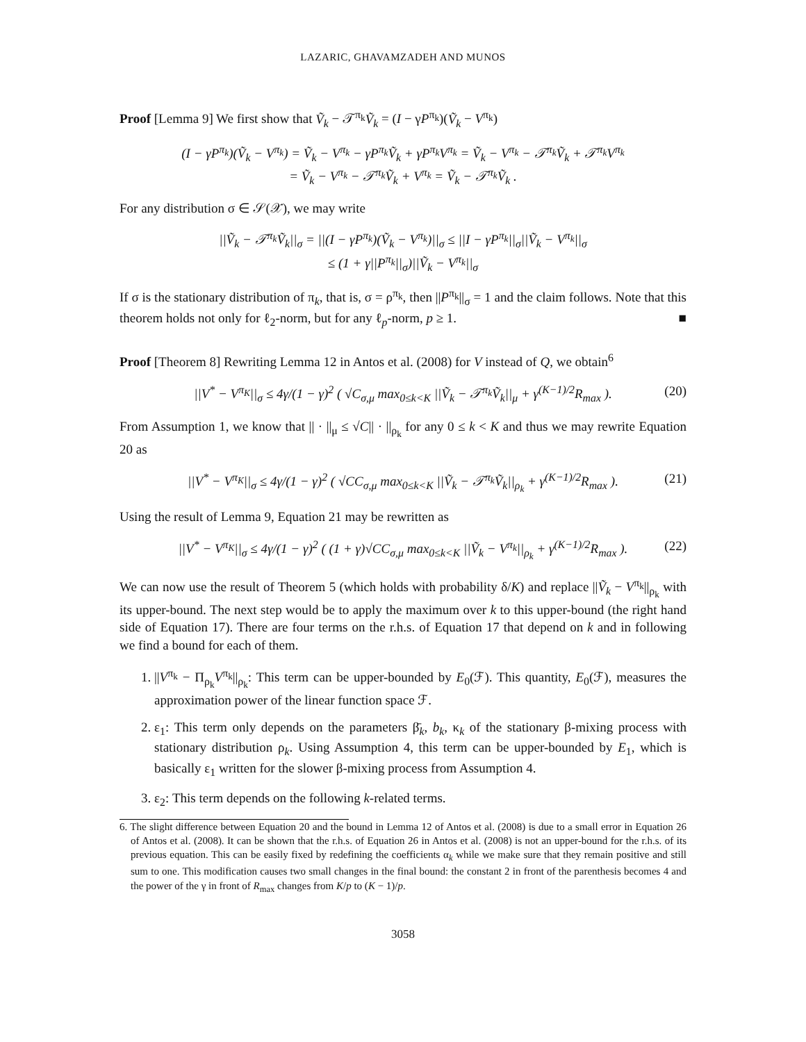LAZARIC, GHAVAMZADEH AND MUNOS
Proof [Lemma 9] We first show that Ṽ<sub>k</sub> − 𝒯<sup>π<sub>k</sub></sup>Ṽ<sub>k</sub> = (I − γP<sup>π<sub>k</sub></sup>)(Ṽ<sub>k</sub> − V<sup>π<sub>k</sub></sup>)
(I − γP<sup>π<sub>k</sub></sup>)(Ṽ<sub>k</sub> − V<sup>π<sub>k</sub></sup>) = Ṽ<sub>k</sub> − V<sup>π<sub>k</sub></sup> − γP<sup>π<sub>k</sub></sup>Ṽ<sub>k</sub> + γP<sup>π<sub>k</sub></sup>V<sup>π<sub>k</sub></sup> = Ṽ<sub>k</sub> − V<sup>π<sub>k</sub></sup> − 𝒯<sup>π<sub>k</sub></sup>Ṽ<sub>k</sub> + 𝒯<sup>π<sub>k</sub></sup>V<sup>π<sub>k</sub></sup>
= Ṽ<sub>k</sub> − V<sup>π<sub>k</sub></sup> − 𝒯<sup>π<sub>k</sub></sup>Ṽ<sub>k</sub> + V<sup>π<sub>k</sub></sup> = Ṽ<sub>k</sub> − 𝒯<sup>π<sub>k</sub></sup>Ṽ<sub>k</sub> .
For any distribution σ ∈ 𝒮(𝒳), we may write
||Ṽ<sub>k</sub> − 𝒯<sup>π<sub>k</sub></sup>Ṽ<sub>k</sub>||<sub>σ</sub> = ||(I − γP<sup>π<sub>k</sub></sup>)(Ṽ<sub>k</sub> − V<sup>π<sub>k</sub></sup>)||<sub>σ</sub> ≤ ||I − γP<sup>π<sub>k</sub></sup>||<sub>σ</sub>||Ṽ<sub>k</sub> − V<sup>π<sub>k</sub></sup>||<sub>σ</sub>
≤ (1 + γ||P<sup>π<sub>k</sub></sup>||<sub>σ</sub>)||Ṽ<sub>k</sub> − V<sup>π<sub>k</sub></sup>||<sub>σ</sub>
If σ is the stationary distribution of π<sub>k</sub>, that is, σ = ρ<sup>π<sub>k</sub></sup>, then ||P<sup>π<sub>k</sub></sup>||<sub>σ</sub> = 1 and the claim follows. Note that this theorem holds not only for ℓ<sub>2</sub>-norm, but for any ℓ<sub>p</sub>-norm, p ≥ 1. ■
Proof [Theorem 8] Rewriting Lemma 12 in Antos et al. (2008) for V instead of Q, we obtain<sup>6</sup>
||V<sup>*</sup> − V<sup>π<sub>K</sub></sup>||<sub>σ</sub> ≤ 4γ/(1 − γ)<sup>2</sup> ( √C<sub>σ,μ</sub> max<sub>0≤k<K</sub> ||Ṽ<sub>k</sub> − 𝒯<sup>π<sub>k</sub></sup>Ṽ<sub>k</sub>||<sub>μ</sub> + γ<sup>(K−1)/2</sup>R<sub>max</sub> ). (20)
From Assumption 1, we know that || · ||<sub>μ</sub> ≤ √C|| · ||<sub>ρ<sub>k</sub></sub> for any 0 ≤ k < K and thus we may rewrite Equation 20 as
||V<sup>*</sup> − V<sup>π<sub>K</sub></sup>||<sub>σ</sub> ≤ 4γ/(1 − γ)<sup>2</sup> ( √CC<sub>σ,μ</sub> max<sub>0≤k<K</sub> ||Ṽ<sub>k</sub> − 𝒯<sup>π<sub>k</sub></sup>Ṽ<sub>k</sub>||<sub>ρ<sub>k</sub></sub> + γ<sup>(K−1)/2</sup>R<sub>max</sub> ). (21)
Using the result of Lemma 9, Equation 21 may be rewritten as
||V<sup>*</sup> − V<sup>π<sub>K</sub></sup>||<sub>σ</sub> ≤ 4γ/(1 − γ)<sup>2</sup> ( (1 + γ)√CC<sub>σ,μ</sub> max<sub>0≤k<K</sub> ||Ṽ<sub>k</sub> − V<sup>π<sub>k</sub></sup>||<sub>ρ<sub>k</sub></sub> + γ<sup>(K−1)/2</sup>R<sub>max</sub> ). (22)
We can now use the result of Theorem 5 (which holds with probability δ/K) and replace ||Ṽ<sub>k</sub> − V<sup>π<sub>k</sub></sup>||<sub>ρ<sub>k</sub></sub> with its upper-bound. The next step would be to apply the maximum over k to this upper-bound (the right hand side of Equation 17). There are four terms on the r.h.s. of Equation 17 that depend on k and in following we find a bound for each of them.
1. ||V<sup>π<sub>k</sub></sup> − Π<sub>ρ<sub>k</sub></sub>V<sup>π<sub>k</sub></sup>||<sub>ρ<sub>k</sub></sub>: This term can be upper-bounded by E<sub>0</sub>(ℱ). This quantity, E<sub>0</sub>(ℱ), measures the approximation power of the linear function space ℱ.
2. ε<sub>1</sub>: This term only depends on the parameters β̄<sub>k</sub>, b<sub>k</sub>, κ<sub>k</sub> of the stationary β-mixing process with stationary distribution ρ<sub>k</sub>. Using Assumption 4, this term can be upper-bounded by E<sub>1</sub>, which is basically ε<sub>1</sub> written for the slower β-mixing process from Assumption 4.
3. ε<sub>2</sub>: This term depends on the following k-related terms.
6. The slight difference between Equation 20 and the bound in Lemma 12 of Antos et al. (2008) is due to a small error in Equation 26 of Antos et al. (2008). It can be shown that the r.h.s. of Equation 26 in Antos et al. (2008) is not an upper-bound for the r.h.s. of its previous equation. This can be easily fixed by redefining the coefficients α<sub>k</sub> while we make sure that they remain positive and still sum to one. This modification causes two small changes in the final bound: the constant 2 in front of the parenthesis becomes 4 and the power of the γ in front of R<sub>max</sub> changes from K/p to (K − 1)/p.
3058